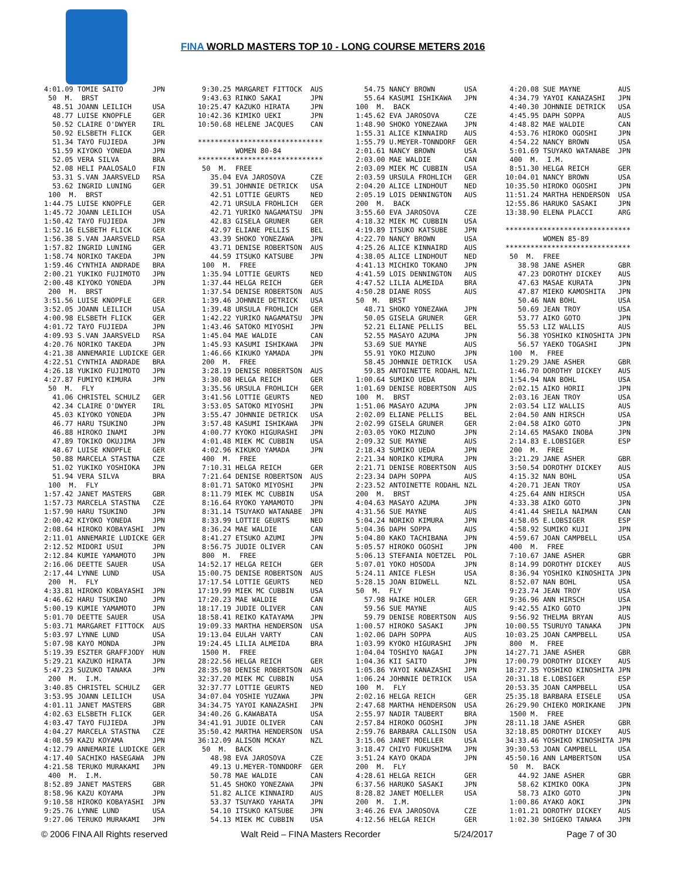FINA WORLD MASTERS TOP 10 - LONG COURSE METERS 2016
4:01.09 TOMIE SAITO       JPN
 50  M.  BRST
  48.51 JOANN LEILICH     USA
  48.77 LUISE KNOPFLE     GER
  50.52 CLAIRE O'DWYER    IRL
  50.92 ELSBETH FLICK     GER
  51.34 TAYO FUJIEDA      JPN
  51.59 KIYOKO YONEDA     JPN
  52.05 VERA SILVA        BRA
  52.08 HELI PAALOSALO    FIN
  53.31 S.VAN JAARSVELD   RSA
  53.62 INGRID LUNING     GER
 100  M.  BRST
1:44.75 LUISE KNOPFLE     GER
1:45.72 JOANN LEILICH     USA
1:50.42 TAYO FUJIEDA      JPN
1:52.16 ELSBETH FLICK     GER
1:56.38 S.VAN JAARSVELD   RSA
1:57.82 INGRID LUNING     GER
1:58.74 NORIKO TAKEDA     JPN
1:59.46 CYNTHIA ANDRADE   BRA
2:00.21 YUKIKO FUJIMOTO   JPN
2:00.48 KIYOKO YONEDA     JPN
 200  M.  BRST
3:51.56 LUISE KNOPFLE     GER
3:52.05 JOANN LEILICH     USA
4:00.98 ELSBETH FLICK     GER
4:01.72 TAYO FUJIEDA      JPN
4:09.93 S.VAN JAARSVELD   RSA
4:20.76 NORIKO TAKEDA     JPN
4:21.38 ANNEMARIE LUDICKE GER
4:22.51 CYNTHIA ANDRADE   BRA
4:26.18 YUKIKO FUJIMOTO   JPN
4:27.87 FUMIYO KIMURA     JPN
 50  M.  FLY
  41.06 CHRISTEL SCHULZ   GER
  42.34 CLAIRE O'DWYER    IRL
  45.03 KIYOKO YONEDA     JPN
  46.77 HARU TSUKINO      JPN
  46.88 HIROKO INAMI      JPN
  47.89 TOKIKO OKUJIMA    JPN
  48.67 LUISE KNOPFLE     GER
  50.88 MARCELA STASTNA   CZE
  51.02 YUKIKO YOSHIOKA   JPN
  51.94 VERA SILVA        BRA
 100  M.  FLY
1:57.42 JANET MASTERS     GBR
1:57.73 MARCELA STASTNA   CZE
1:57.90 HARU TSUKINO      JPN
2:00.42 KIYOKO YONEDA     JPN
2:08.64 HIROKO KOBAYASHI  JPN
2:11.01 ANNEMARIE LUDICKE GER
2:12.52 MIDORI USUI       JPN
2:12.84 KUMIE YAMAMOTO    JPN
2:16.06 DEETTE SAUER      USA
2:17.44 LYNNE LUND        USA
 200  M.  FLY
4:33.81 HIROKO KOBAYASHI  JPN
4:46.62 HARU TSUKINO      JPN
5:00.19 KUMIE YAMAMOTO    JPN
5:01.70 DEETTE SAUER      USA
5:03.71 MARGARET FITTOCK  AUS
5:03.97 LYNNE LUND        USA
5:07.98 KAYO MONDA        JPN
5:19.39 ESZTER GRAFFJODY  HUN
5:29.21 KAZUKO HIRATA     JPN
5:47.23 SUZUKO TANAKA     JPN
 200  M.  I.M.
3:40.85 CHRISTEL SCHULZ   GER
3:53.95 JOANN LEILICH     USA
4:01.11 JANET MASTERS     GBR
4:02.63 ELSBETH FLICK     GER
4:03.47 TAYO FUJIEDA      JPN
4:04.27 MARCELA STASTNA   CZE
4:08.59 KAZU KOYAMA       JPN
4:12.79 ANNEMARIE LUDICKE GER
4:17.40 SACHIKO HASEGAWA  JPN
4:21.58 TERUKO MURAKAMI   JPN
 400  M.  I.M.
8:52.89 JANET MASTERS     GBR
8:58.96 KAZU KOYAMA       JPN
9:10.58 HIROKO KOBAYASHI  JPN
9:25.76 LYNNE LUND        USA
9:27.06 TERUKO MURAKAMI   JPN
 9:30.25 MARGARET FITTOCK  AUS
 9:43.63 RINKO SAKAI       JPN
10:25.47 KAZUKO HIRATA     JPN
10:42.36 KIMIKO UEKI       JPN
10:50.68 HELENE JACQUES    CAN

******************************
         WOMEN 80-84
******************************
 50  M.  FREE
   35.04 EVA JAROSOVA      CZE
   39.51 JOHNNIE DETRICK   USA
   42.51 LOTTIE GEURTS     NED
   42.71 URSULA FROHLICH   GER
   42.71 YURIKO NAGAMATSU  JPN
   42.83 GISELA GRUNER     GER
   42.97 ELIANE PELLIS     BEL
   43.39 SHOKO YONEZAWA    JPN
   43.71 DENISE ROBERTSON  AUS
   44.59 ITSUKO KATSUBE    JPN
 100  M.  FREE
 1:35.94 LOTTIE GEURTS     NED
 1:37.44 HELGA REICH       GER
 1:37.54 DENISE ROBERTSON  AUS
 1:39.46 JOHNNIE DETRICK   USA
 1:39.48 URSULA FROHLICH   GER
 1:42.22 YURIKO NAGAMATSU  JPN
 1:43.46 SATOKO MIYOSHI    JPN
 1:45.04 MAE WALDIE        CAN
 1:45.93 KASUMI ISHIKAWA   JPN
 1:46.66 KIKUKO YAMADA     JPN
 200  M.  FREE
 3:28.19 DENISE ROBERTSON  AUS
 3:30.08 HELGA REICH       GER
 3:35.56 URSULA FROHLICH   GER
 3:41.56 LOTTIE GEURTS     NED
 3:53.05 SATOKO MIYOSHI    JPN
 3:55.47 JOHNNIE DETRICK   USA
 3:57.48 KASUMI ISHIKAWA   JPN
 4:00.77 KYOKO HIGURASHI   JPN
 4:01.48 MIEK MC CUBBIN    USA
 4:02.96 KIKUKO YAMADA     JPN
 400  M.  FREE
 7:10.31 HELGA REICH       GER
 7:21.64 DENISE ROBERTSON  AUS
 8:01.71 SATOKO MIYOSHI    JPN
 8:11.79 MIEK MC CUBBIN    USA
 8:16.64 RYOKO YAMAMOTO    JPN
 8:31.14 TSUYAKO WATANABE  JPN
 8:33.99 LOTTIE GEURTS     NED
 8:36.24 MAE WALDIE        CAN
 8:41.27 ETSUKO AZUMI      JPN
 8:56.75 JUDIE OLIVER      CAN
 800  M.  FREE
14:52.17 HELGA REICH       GER
15:00.75 DENISE ROBERTSON  AUS
17:17.54 LOTTIE GEURTS     NED
17:19.99 MIEK MC CUBBIN    USA
17:20.23 MAE WALDIE        CAN
18:17.19 JUDIE OLIVER      CAN
18:58.41 REIKO KATAYAMA    JPN
19:09.33 MARTHA HENDERSON  USA
19:13.04 EULAH VARTY       CAN
19:24.45 LILIA ALMEIDA     BRA
 1500 M.  FREE
28:22.56 HELGA REICH       GER
28:35.98 DENISE ROBERTSON  AUS
32:37.20 MIEK MC CUBBIN    USA
32:37.77 LOTTIE GEURTS     NED
34:07.04 YOSHIE YUZAWA     JPN
34:34.75 YAYOI KANAZASHI   JPN
34:40.26 G.KAWABATA        USA
34:41.91 JUDIE OLIVER      CAN
35:50.42 MARTHA HENDERSON  USA
36:12.09 ALISON MCKAY      NZL
 50  M.  BACK
   48.98 EVA JAROSOVA      CZE
   49.13 U.MEYER-TONNDORF  GER
   50.78 MAE WALDIE        CAN
   51.45 SHOKO YONEZAWA    JPN
   51.82 ALICE KINNAIRD    AUS
   53.37 TSUYAKO YAHATA    JPN
   54.10 ITSUKO KATSUBE    JPN
   54.13 MIEK MC CUBBIN    USA
   54.75 NANCY BROWN       USA
   55.64 KASUMI ISHIKAWA   JPN
 100  M.  BACK
 1:45.62 EVA JAROSOVA      CZE
 1:48.90 SHOKO YONEZAWA    JPN
 1:55.31 ALICE KINNAIRD    AUS
 1:55.79 U.MEYER-TONNDORF  GER
 2:01.61 NANCY BROWN       USA
 2:03.00 MAE WALDIE        CAN
 2:03.09 MIEK MC CUBBIN    USA
 2:03.59 URSULA FROHLICH   GER
 2:04.20 ALICE LINDHOUT    NED
 2:05.19 LOIS DENNINGTON   AUS
 200  M.  BACK
 3:55.60 EVA JAROSOVA      CZE
 4:18.32 MIEK MC CUBBIN    USA
 4:19.89 ITSUKO KATSUBE    JPN
 4:22.70 NANCY BROWN       USA
 4:25.26 ALICE KINNAIRD    AUS
 4:38.05 ALICE LINDHOUT    NED
 4:41.13 MICHIKO TOKANO    JPN
 4:41.59 LOIS DENNINGTON   AUS
 4:47.52 LILIA ALMEIDA     BRA
 4:50.28 DIANE ROSS        AUS
 50  M.  BRST
   48.71 SHOKO YONEZAWA    JPN
   50.05 GISELA GRUNER     GER
   52.21 ELIANE PELLIS     BEL
   52.55 MASAYO AZUMA      JPN
   53.69 SUE MAYNE         AUS
   55.91 YOKO MIZUNO       JPN
   58.45 JOHNNIE DETRICK   USA
   59.85 ANTOINETTE RODAHL NZL
 1:00.64 SUMIKO UEDA       JPN
 1:01.69 DENISE ROBERTSON  AUS
 100  M.  BRST
 1:51.06 MASAYO AZUMA      JPN
 2:02.09 ELIANE PELLIS     BEL
 2:02.99 GISELA GRUNER     GER
 2:03.05 YOKO MIZUNO       JPN
 2:09.32 SUE MAYNE         AUS
 2:18.43 SUMIKO UEDA       JPN
 2:21.34 NORIKO KIMURA     JPN
 2:21.71 DENISE ROBERTSON  AUS
 2:23.34 DAPH SOPPA        AUS
 2:23.52 ANTOINETTE RODAHL NZL
 200  M.  BRST
 4:04.63 MASAYO AZUMA      JPN
 4:31.56 SUE MAYNE         AUS
 5:04.24 NORIKO KIMURA     JPN
 5:04.36 DAPH SOPPA        AUS
 5:04.80 KAKO TACHIBANA    JPN
 5:05.57 HIROKO OGOSHI     JPN
 5:06.13 STEFANIA NOETZEL  POL
 5:07.01 YOKO HOSODA       JPN
 5:24.11 ANICE FLESH       USA
 5:28.15 JOAN BIDWELL      NZL
 50  M.  FLY
   57.98 HAIKE HOLER       GER
   59.56 SUE MAYNE         AUS
   59.79 DENISE ROBERTSON  AUS
 1:00.57 HIROKO SASAKI     JPN
 1:02.06 DAPH SOPPA        AUS
 1:03.99 KYOKO HIGURASHI   JPN
 1:04.04 TOSHIYO NAGAI     JPN
 1:04.36 KII SAITO         JPN
 1:05.86 YAYOI KANAZASHI   JPN
 1:06.24 JOHNNIE DETRICK   USA
 100  M.  FLY
 2:02.16 HELGA REICH       GER
 2:47.68 MARTHA HENDERSON  USA
 2:55.97 NADIR TAUBERT     BRA
 2:57.84 HIROKO OGOSHI     JPN
 2:59.76 BARBARA CALLISON  USA
 3:15.06 JANET MOELLER     USA
 3:18.47 CHIYO FUKUSHIMA   JPN
 3:51.24 KAYO OKADA        JPN
 200  M.  FLY
 4:28.61 HELGA REICH       GER
 6:37.56 HARUKO SASAKI     JPN
 8:28.82 JANET MOELLER     USA
 200  M.  I.M.
 3:46.26 EVA JAROSOVA      CZE
 4:12.56 HELGA REICH       GER
 4:20.08 SUE MAYNE         AUS
 4:34.79 YAYOI KANAZASHI   JPN
 4:40.30 JOHNNIE DETRICK   USA
 4:45.95 DAPH SOPPA        AUS
 4:48.82 MAE WALDIE        CAN
 4:53.76 HIROKO OGOSHI     JPN
 4:54.22 NANCY BROWN       USA
 5:01.69 TSUYAKO WATANABE  JPN
 400  M.  I.M.
 8:51.30 HELGA REICH       GER
10:04.01 NANCY BROWN       USA
10:35.50 HIROKO OGOSHI     JPN
11:51.24 MARTHA HENDERSON  USA
12:55.86 HARUKO SASAKI     JPN
13:38.90 ELENA PLACCI      ARG

******************************
         WOMEN 85-89
******************************
 50  M.  FREE
   38.98 JANE ASHER        GBR
   47.23 DOROTHY DICKEY    AUS
   47.63 MASAE KURATA      JPN
   47.87 MIEKO KAMOSHITA   JPN
   50.46 NAN BOHL          USA
   50.69 JEAN TROY         USA
   53.77 AIKO GOTO         JPN
   55.53 LIZ WALLIS        AUS
   56.38 YOSHIKO KINOSHITA JPN
   56.57 YAEKO TOGASHI     JPN
 100  M.  FREE
 1:29.29 JANE ASHER        GBR
 1:46.70 DOROTHY DICKEY    AUS
 1:54.94 NAN BOHL          USA
 2:02.15 AIKO HORII        JPN
 2:03.16 JEAN TROY         USA
 2:03.54 LIZ WALLIS        AUS
 2:04.50 ANN HIRSCH        USA
 2:04.58 AIKO GOTO         JPN
 2:14.65 MASAKO INOBA      JPN
 2:14.83 E.LOBSIGER        ESP
 200  M.  FREE
 3:21.29 JANE ASHER        GBR
 3:50.54 DOROTHY DICKEY    AUS
 4:15.32 NAN BOHL          USA
 4:20.71 JEAN TROY         USA
 4:25.64 ANN HIRSCH        USA
 4:33.38 AIKO GOTO         JPN
 4:41.44 SHEILA NAIMAN     CAN
 4:58.05 E.LOBSIGER        ESP
 4:58.92 SUMIKO KUJI       JPN
 4:59.67 JOAN CAMPBELL     USA
 400  M.  FREE
 7:10.67 JANE ASHER        GBR
 8:14.99 DOROTHY DICKEY    AUS
 8:36.94 YOSHIKO KINOSHITA JPN
 8:52.07 NAN BOHL          USA
 9:23.74 JEAN TROY         USA
 9:36.96 ANN HIRSCH        USA
 9:42.55 AIKO GOTO         JPN
 9:56.92 THELMA BRYAN      AUS
10:00.55 TSURUYO TANAKA    JPN
10:03.25 JOAN CAMPBELL     USA
 800  M.  FREE
14:27.71 JANE ASHER        GBR
17:00.79 DOROTHY DICKEY    AUS
18:27.35 YOSHIKO KINOSHITA JPN
20:31.18 E.LOBSIGER        ESP
20:53.35 JOAN CAMPBELL     USA
25:35.18 BARBARA EISELE    USA
26:29.90 CHIEKO MORIKANE   JPN
 1500 M.  FREE
28:11.18 JANE ASHER        GBR
32:18.85 DOROTHY DICKEY    AUS
34:33.46 YOSHIKO KINOSHITA JPN
39:30.53 JOAN CAMPBELL     USA
45:50.16 ANN LAMBERTSON    USA
 50  M.  BACK
   44.92 JANE ASHER        GBR
   58.62 KIMIKO OOKA       JPN
   58.73 AIKO GOTO         JPN
 1:00.86 AYAKO AOKI        JPN
 1:01.21 DOROTHY DICKEY    AUS
 1:02.30 SHIGEKO TANAKA    JPN
© 2006 FINA All Rights reserved Walt Reid – FINA Masters Recorder 5/24/2017 Page 7 of 30